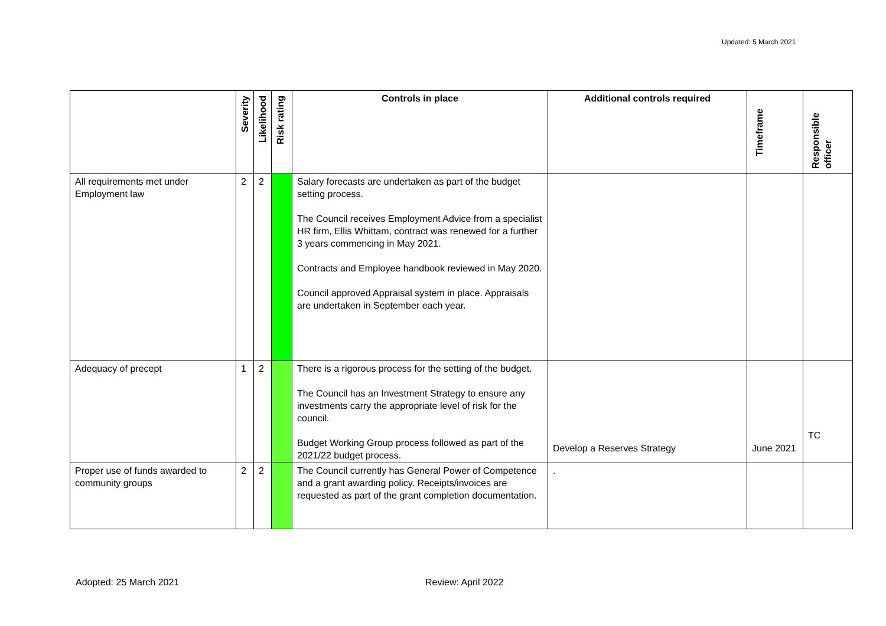Updated: 5 March 2021
| | Severity | Likelihood | Risk rating | Controls in place | Additional controls required | Timeframe | Responsible officer |
| --- | --- | --- | --- | --- | --- | --- | --- |
| All requirements met under Employment law | 2 | 2 | | Salary forecasts are undertaken as part of the budget setting process. The Council receives Employment Advice from a specialist HR firm, Ellis Whittam, contract was renewed for a further 3 years commencing in May 2021. Contracts and Employee handbook reviewed in May 2020. Council approved Appraisal system in place. Appraisals are undertaken in September each year. | | | |
| Adequacy of precept | 1 | 2 | | There is a rigorous process for the setting of the budget. The Council has an Investment Strategy to ensure any investments carry the appropriate level of risk for the council. Budget Working Group process followed as part of the 2021/22 budget process. | Develop a Reserves Strategy | June 2021 | TC |
| Proper use of funds awarded to community groups | 2 | 2 | | The Council currently has General Power of Competence and a grant awarding policy. Receipts/invoices are requested as part of the grant completion documentation. | . | | |
Adopted: 25 March 2021 Review: April 2022